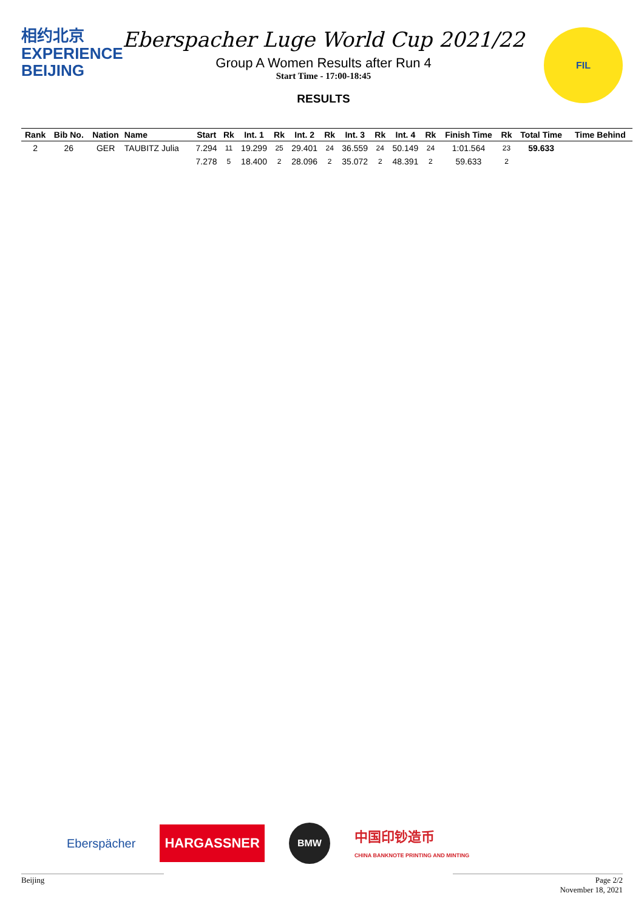相约北京
EXPERIENCE
BEIJING
Eberspacher Luge World Cup 2021/22
Group A Women Results after Run 4
Start Time - 17:00-18:45
RESULTS
FIL
| Rank | Bib No. | Nation | Name | Start | Rk | Int. 1 | Rk | Int. 2 | Rk | Int. 3 | Rk | Int. 4 | Rk | Finish Time | Rk | Total Time | Time Behind |
| --- | --- | --- | --- | --- | --- | --- | --- | --- | --- | --- | --- | --- | --- | --- | --- | --- | --- |
| 2 | 26 | GER | TAUBITZ Julia | 7.294 | 11 | 19.299 | 25 | 29.401 | 24 | 36.559 | 24 | 50.149 | 24 | 1:01.564 | 23 | 59.633 | |
| | | | | 7.278 | 5 | 18.400 | 2 | 28.096 | 2 | 35.072 | 2 | 48.391 | 2 | 59.633 | 2 | | |
Eberspächer
HARGASSNER
BMW
中国印钞造币
CHINA BANKNOTE PRINTING AND MINTING
Beijing Page 2/2
November 18, 2021